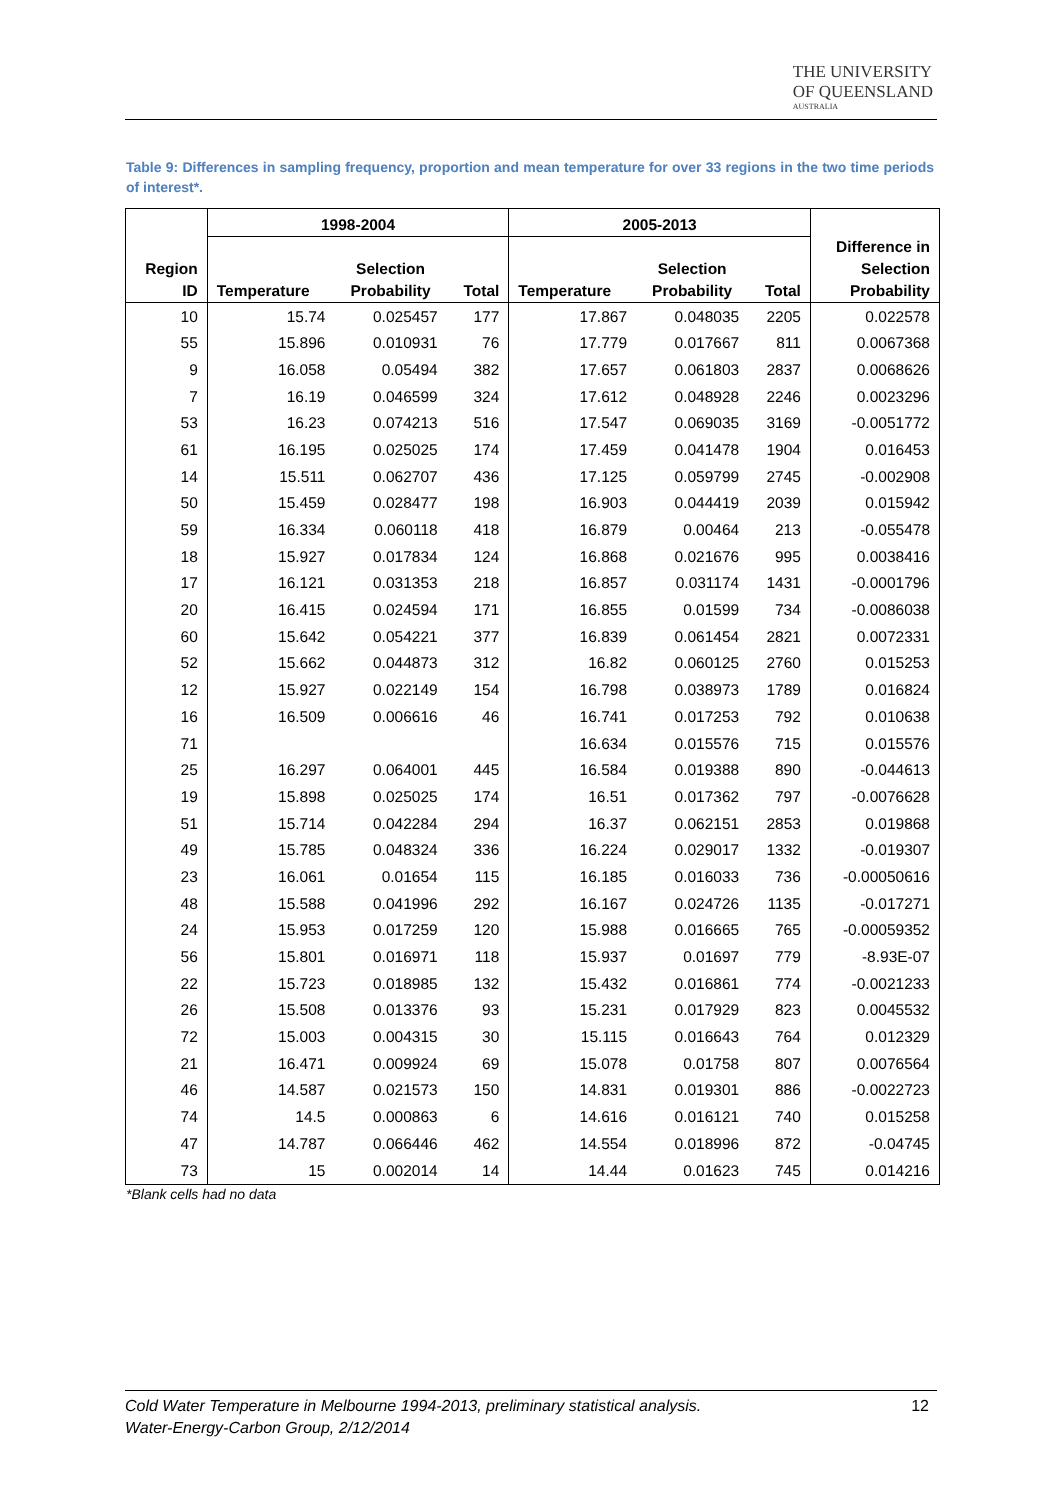THE UNIVERSITY
OF QUEENSLAND
AUSTRALIA
Table 9: Differences in sampling frequency, proportion and mean temperature for over 33 regions in the two time periods of interest*.
| | 1998-2004 | | | 2005-2013 | | | |
| --- | --- | --- | --- | --- | --- | --- | --- |
| Region ID | Temperature | Selection Probability | Total | Temperature | Selection Probability | Total | Difference in Selection Probability |
| 10 | 15.74 | 0.025457 | 177 | 17.867 | 0.048035 | 2205 | 0.022578 |
| 55 | 15.896 | 0.010931 | 76 | 17.779 | 0.017667 | 811 | 0.0067368 |
| 9 | 16.058 | 0.05494 | 382 | 17.657 | 0.061803 | 2837 | 0.0068626 |
| 7 | 16.19 | 0.046599 | 324 | 17.612 | 0.048928 | 2246 | 0.0023296 |
| 53 | 16.23 | 0.074213 | 516 | 17.547 | 0.069035 | 3169 | -0.0051772 |
| 61 | 16.195 | 0.025025 | 174 | 17.459 | 0.041478 | 1904 | 0.016453 |
| 14 | 15.511 | 0.062707 | 436 | 17.125 | 0.059799 | 2745 | -0.002908 |
| 50 | 15.459 | 0.028477 | 198 | 16.903 | 0.044419 | 2039 | 0.015942 |
| 59 | 16.334 | 0.060118 | 418 | 16.879 | 0.00464 | 213 | -0.055478 |
| 18 | 15.927 | 0.017834 | 124 | 16.868 | 0.021676 | 995 | 0.0038416 |
| 17 | 16.121 | 0.031353 | 218 | 16.857 | 0.031174 | 1431 | -0.0001796 |
| 20 | 16.415 | 0.024594 | 171 | 16.855 | 0.01599 | 734 | -0.0086038 |
| 60 | 15.642 | 0.054221 | 377 | 16.839 | 0.061454 | 2821 | 0.0072331 |
| 52 | 15.662 | 0.044873 | 312 | 16.82 | 0.060125 | 2760 | 0.015253 |
| 12 | 15.927 | 0.022149 | 154 | 16.798 | 0.038973 | 1789 | 0.016824 |
| 16 | 16.509 | 0.006616 | 46 | 16.741 | 0.017253 | 792 | 0.010638 |
| 71 | | | | 16.634 | 0.015576 | 715 | 0.015576 |
| 25 | 16.297 | 0.064001 | 445 | 16.584 | 0.019388 | 890 | -0.044613 |
| 19 | 15.898 | 0.025025 | 174 | 16.51 | 0.017362 | 797 | -0.0076628 |
| 51 | 15.714 | 0.042284 | 294 | 16.37 | 0.062151 | 2853 | 0.019868 |
| 49 | 15.785 | 0.048324 | 336 | 16.224 | 0.029017 | 1332 | -0.019307 |
| 23 | 16.061 | 0.01654 | 115 | 16.185 | 0.016033 | 736 | -0.00050616 |
| 48 | 15.588 | 0.041996 | 292 | 16.167 | 0.024726 | 1135 | -0.017271 |
| 24 | 15.953 | 0.017259 | 120 | 15.988 | 0.016665 | 765 | -0.00059352 |
| 56 | 15.801 | 0.016971 | 118 | 15.937 | 0.01697 | 779 | -8.93E-07 |
| 22 | 15.723 | 0.018985 | 132 | 15.432 | 0.016861 | 774 | -0.0021233 |
| 26 | 15.508 | 0.013376 | 93 | 15.231 | 0.017929 | 823 | 0.0045532 |
| 72 | 15.003 | 0.004315 | 30 | 15.115 | 0.016643 | 764 | 0.012329 |
| 21 | 16.471 | 0.009924 | 69 | 15.078 | 0.01758 | 807 | 0.0076564 |
| 46 | 14.587 | 0.021573 | 150 | 14.831 | 0.019301 | 886 | -0.0022723 |
| 74 | 14.5 | 0.000863 | 6 | 14.616 | 0.016121 | 740 | 0.015258 |
| 47 | 14.787 | 0.066446 | 462 | 14.554 | 0.018996 | 872 | -0.04745 |
| 73 | 15 | 0.002014 | 14 | 14.44 | 0.01623 | 745 | 0.014216 |
*Blank cells had no data
Cold Water Temperature in Melbourne 1994-2013, preliminary statistical analysis.
Water-Energy-Carbon Group, 2/12/2014
12